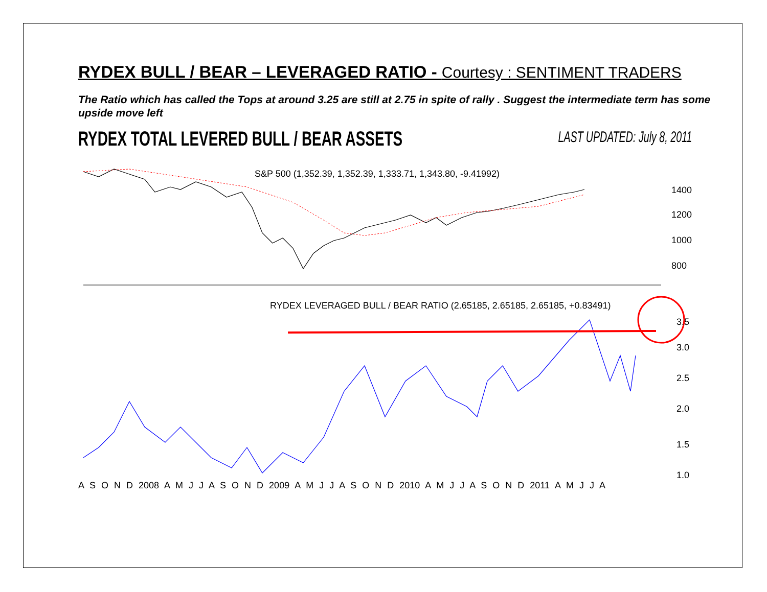RYDEX BULL / BEAR – LEVERAGED RATIO - Courtesy : SENTIMENT TRADERS
The Ratio which has called the Tops at around 3.25 are still at 2.75 in spite of rally . Suggest the intermediate term has some upside move left
RYDEX TOTAL LEVERED BULL / BEAR ASSETS LAST UPDATED: July 8, 2011
S&P 500 (1,352.39, 1,352.39, 1,333.71, 1,343.80, -9.41992)
RYDEX LEVERAGED BULL / BEAR RATIO (2.65185, 2.65185, 2.65185, +0.83491)
1400
1200
1000
800
3.5
3.0
2.5
2.0
1.5
1.0
A S O N D 2008 A M J J A S O N D 2009 A M J J A S O N D 2010 A M J J A S O N D 2011 A M J J A